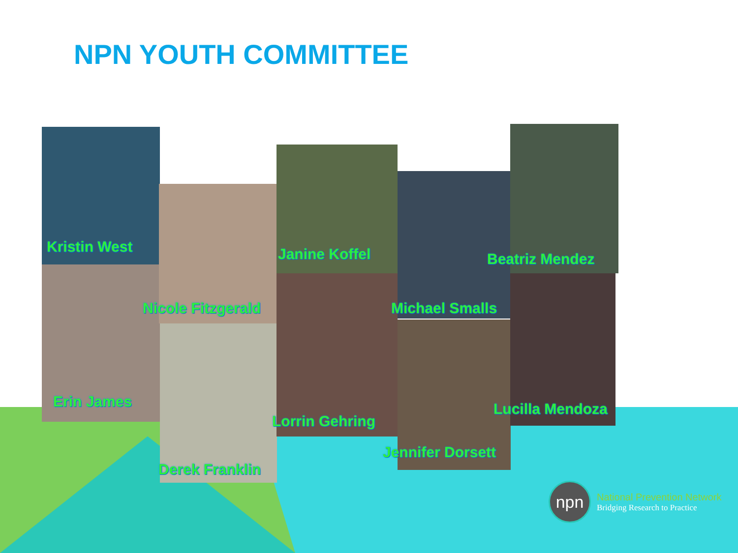NPN YOUTH COMMITTEE
Kristin West
Nicole Fitzgerald
Janine Koffel Beatriz Mendez
Michael Smalls
Erin James
Lorrin Gehring
Lucilla Mendoza
Jennifer Dorsett
Derek Franklin
npn
National Prevention Network
Bridging Research to Practice